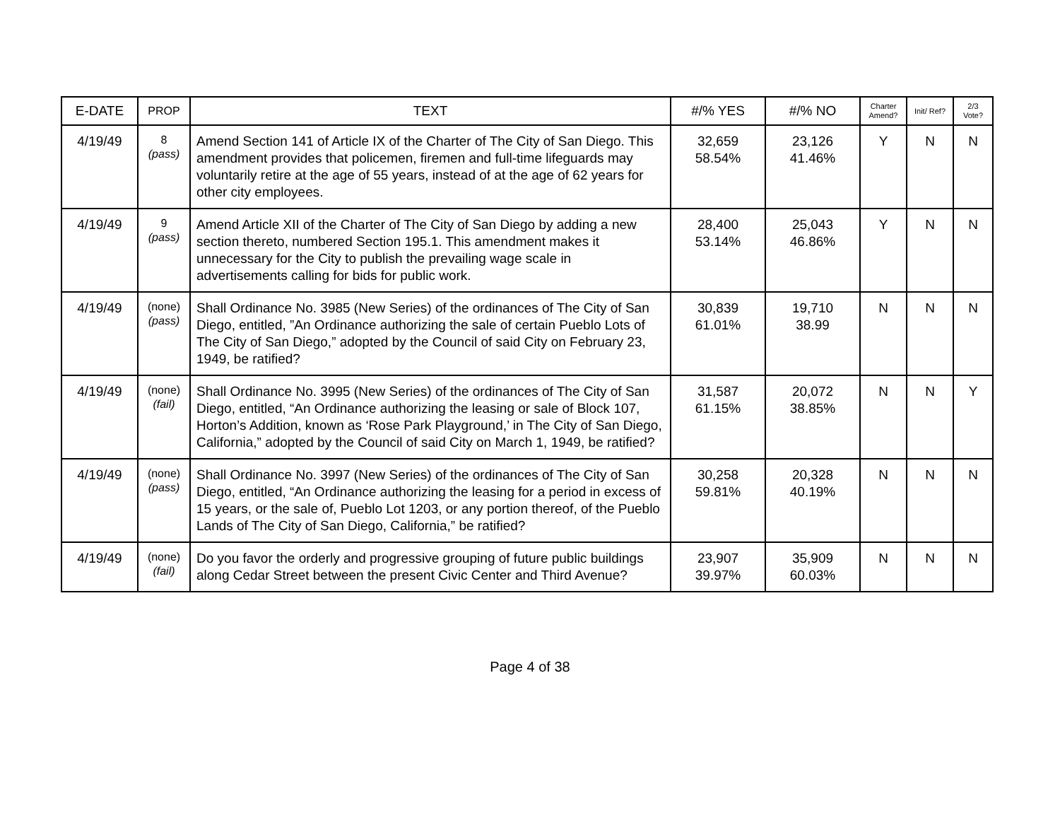| E-DATE | PROP | TEXT | #/% YES | #/% NO | Charter Amend? | Init/ Ref? | 2/3 Vote? |
| --- | --- | --- | --- | --- | --- | --- | --- |
| 4/19/49 | 8 (pass) | Amend Section 141 of Article IX of the Charter of The City of San Diego. This amendment provides that policemen, firemen and full-time lifeguards may voluntarily retire at the age of 55 years, instead of at the age of 62 years for other city employees. | 32,659 58.54% | 23,126 41.46% | Y | N | N |
| 4/19/49 | 9 (pass) | Amend Article XII of the Charter of The City of San Diego by adding a new section thereto, numbered Section 195.1. This amendment makes it unnecessary for the City to publish the prevailing wage scale in advertisements calling for bids for public work. | 28,400 53.14% | 25,043 46.86% | Y | N | N |
| 4/19/49 | (none) (pass) | Shall Ordinance No. 3985 (New Series) of the ordinances of The City of San Diego, entitled, ”An Ordinance authorizing the sale of certain Pueblo Lots of The City of San Diego,” adopted by the Council of said City on February 23, 1949, be ratified? | 30,839 61.01% | 19,710 38.99 | N | N | N |
| 4/19/49 | (none) (fail) | Shall Ordinance No. 3995 (New Series) of the ordinances of The City of San Diego, entitled, “An Ordinance authorizing the leasing or sale of Block 107, Horton’s Addition, known as ‘Rose Park Playground,’ in The City of San Diego, California,” adopted by the Council of said City on March 1, 1949, be ratified? | 31,587 61.15% | 20,072 38.85% | N | N | Y |
| 4/19/49 | (none) (pass) | Shall Ordinance No. 3997 (New Series) of the ordinances of The City of San Diego, entitled, “An Ordinance authorizing the leasing for a period in excess of 15 years, or the sale of, Pueblo Lot 1203, or any portion thereof, of the Pueblo Lands of The City of San Diego, California,” be ratified? | 30,258 59.81% | 20,328 40.19% | N | N | N |
| 4/19/49 | (none) (fail) | Do you favor the orderly and progressive grouping of future public buildings along Cedar Street between the present Civic Center and Third Avenue? | 23,907 39.97% | 35,909 60.03% | N | N | N |
Page 4 of 38